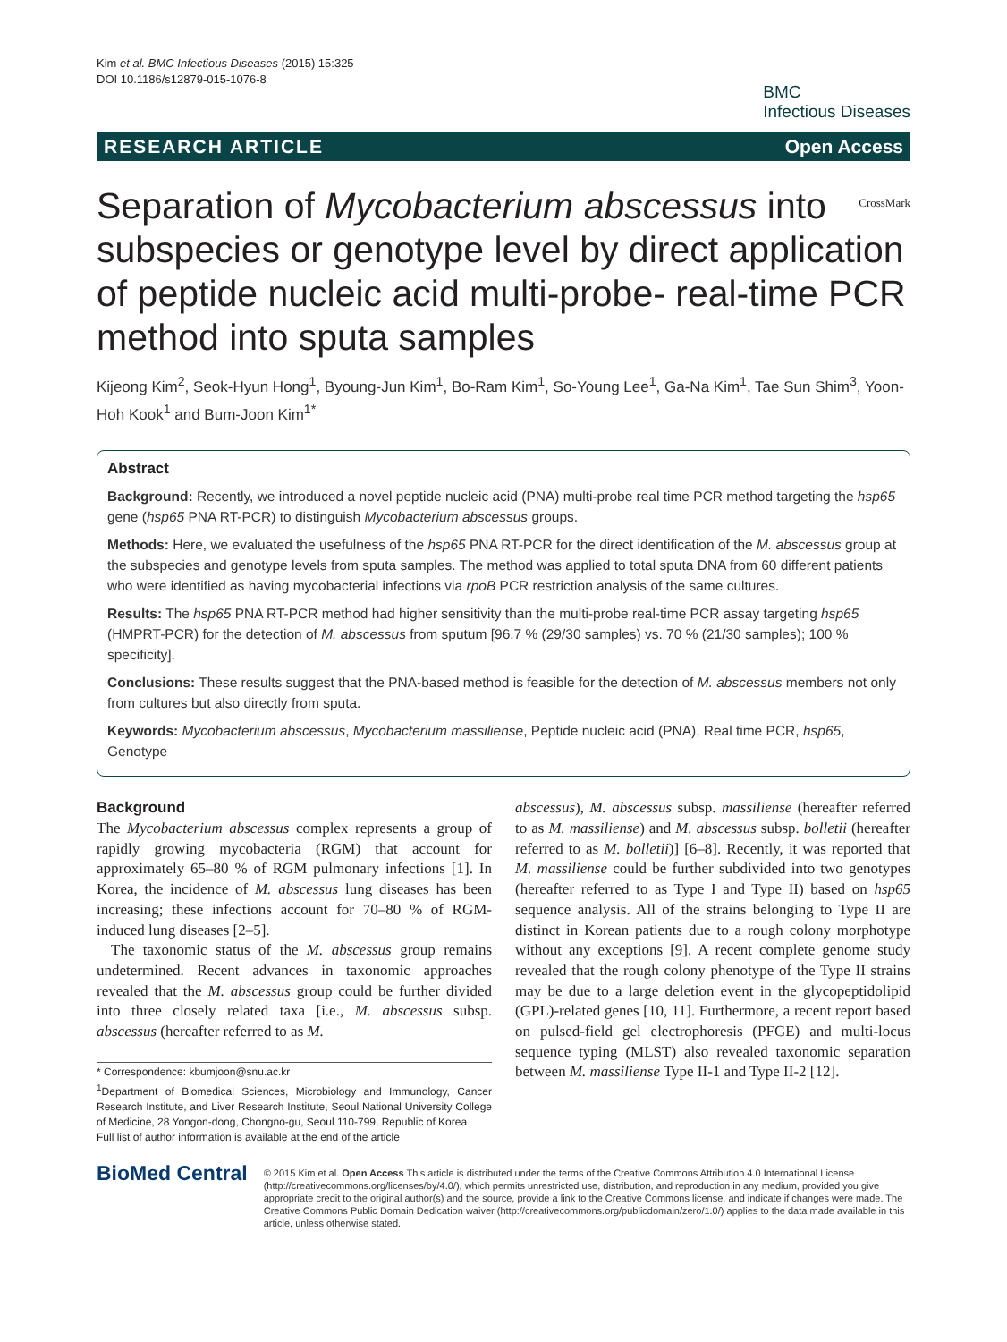Kim et al. BMC Infectious Diseases (2015) 15:325
DOI 10.1186/s12879-015-1076-8
BMC
Infectious Diseases
RESEARCH ARTICLE Open Access
CrossMark Separation of Mycobacterium abscessus into subspecies or genotype level by direct application of peptide nucleic acid multi-probe- real-time PCR method into sputa samples
Kijeong Kim<sup>2</sup>, Seok-Hyun Hong<sup>1</sup>, Byoung-Jun Kim<sup>1</sup>, Bo-Ram Kim<sup>1</sup>, So-Young Lee<sup>1</sup>, Ga-Na Kim<sup>1</sup>, Tae Sun Shim<sup>3</sup>, Yoon-Hoh Kook<sup>1</sup> and Bum-Joon Kim<sup>1*</sup>
Abstract
Background: Recently, we introduced a novel peptide nucleic acid (PNA) multi-probe real time PCR method targeting the hsp65 gene (hsp65 PNA RT-PCR) to distinguish Mycobacterium abscessus groups.
Methods: Here, we evaluated the usefulness of the hsp65 PNA RT-PCR for the direct identification of the M. abscessus group at the subspecies and genotype levels from sputa samples. The method was applied to total sputa DNA from 60 different patients who were identified as having mycobacterial infections via rpoB PCR restriction analysis of the same cultures.
Results: The hsp65 PNA RT-PCR method had higher sensitivity than the multi-probe real-time PCR assay targeting hsp65 (HMPRT-PCR) for the detection of M. abscessus from sputum [96.7 % (29/30 samples) vs. 70 % (21/30 samples); 100 % specificity].
Conclusions: These results suggest that the PNA-based method is feasible for the detection of M. abscessus members not only from cultures but also directly from sputa.
Keywords: Mycobacterium abscessus, Mycobacterium massiliense, Peptide nucleic acid (PNA), Real time PCR, hsp65, Genotype
Background
The Mycobacterium abscessus complex represents a group of rapidly growing mycobacteria (RGM) that account for approximately 65–80 % of RGM pulmonary infections [1]. In Korea, the incidence of M. abscessus lung diseases has been increasing; these infections account for 70–80 % of RGM-induced lung diseases [2–5].
The taxonomic status of the M. abscessus group remains undetermined. Recent advances in taxonomic approaches revealed that the M. abscessus group could be further divided into three closely related taxa [i.e., M. abscessus subsp. abscessus (hereafter referred to as M.
* Correspondence: kbumjoon@snu.ac.kr
<sup>1</sup> Department of Biomedical Sciences, Microbiology and Immunology, Cancer Research Institute, and Liver Research Institute, Seoul National University College of Medicine, 28 Yongon-dong, Chongno-gu, Seoul 110-799, Republic of Korea
Full list of author information is available at the end of the article
abscessus), M. abscessus subsp. massiliense (hereafter referred to as M. massiliense) and M. abscessus subsp. bolletii (hereafter referred to as M. bolletii)] [6–8]. Recently, it was reported that M. massiliense could be further subdivided into two genotypes (hereafter referred to as Type I and Type II) based on hsp65 sequence analysis. All of the strains belonging to Type II are distinct in Korean patients due to a rough colony morphotype without any exceptions [9]. A recent complete genome study revealed that the rough colony phenotype of the Type II strains may be due to a large deletion event in the glycopeptidolipid (GPL)-related genes [10, 11]. Furthermore, a recent report based on pulsed-field gel electrophoresis (PFGE) and multi-locus sequence typing (MLST) also revealed taxonomic separation between M. massiliense Type II-1 and Type II-2 [12].
BioMed Central
© 2015 Kim et al. Open Access This article is distributed under the terms of the Creative Commons Attribution 4.0 International License (http://creativecommons.org/licenses/by/4.0/), which permits unrestricted use, distribution, and reproduction in any medium, provided you give appropriate credit to the original author(s) and the source, provide a link to the Creative Commons license, and indicate if changes were made. The Creative Commons Public Domain Dedication waiver (http://creativecommons.org/publicdomain/zero/1.0/) applies to the data made available in this article, unless otherwise stated.